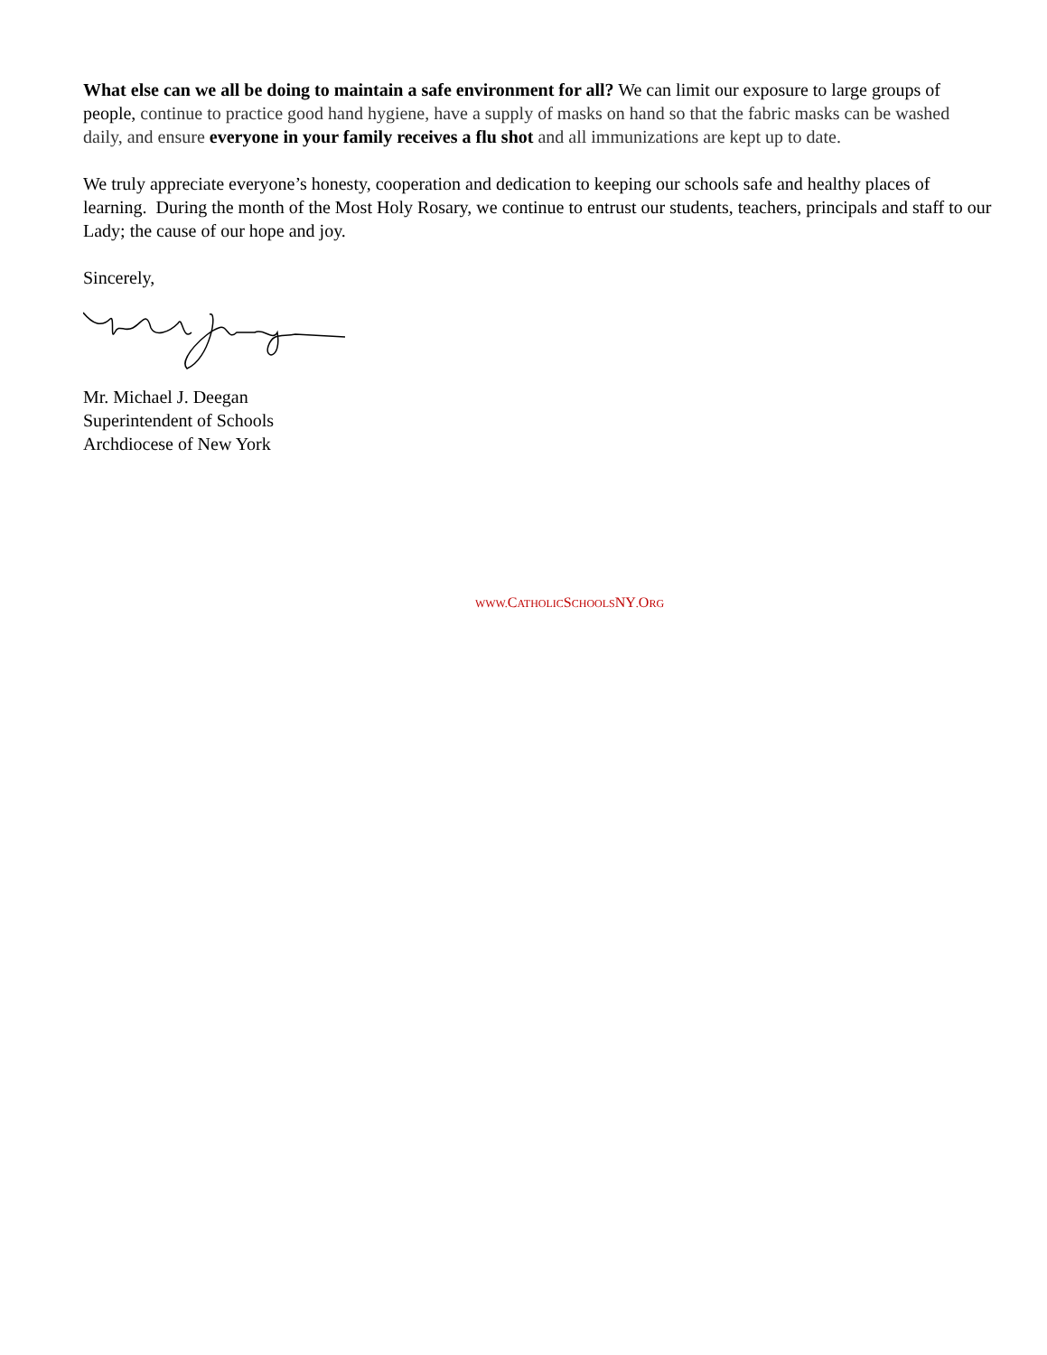What else can we all be doing to maintain a safe environment for all? We can limit our exposure to large groups of people, continue to practice good hand hygiene, have a supply of masks on hand so that the fabric masks can be washed daily, and ensure everyone in your family receives a flu shot and all immunizations are kept up to date.
We truly appreciate everyone’s honesty, cooperation and dedication to keeping our schools safe and healthy places of learning. During the month of the Most Holy Rosary, we continue to entrust our students, teachers, principals and staff to our Lady; the cause of our hope and joy.
Sincerely,
Mr. Michael J. Deegan
Superintendent of Schools
Archdiocese of New York
WWW. CATHOLICSCHOOLSNY. ORG